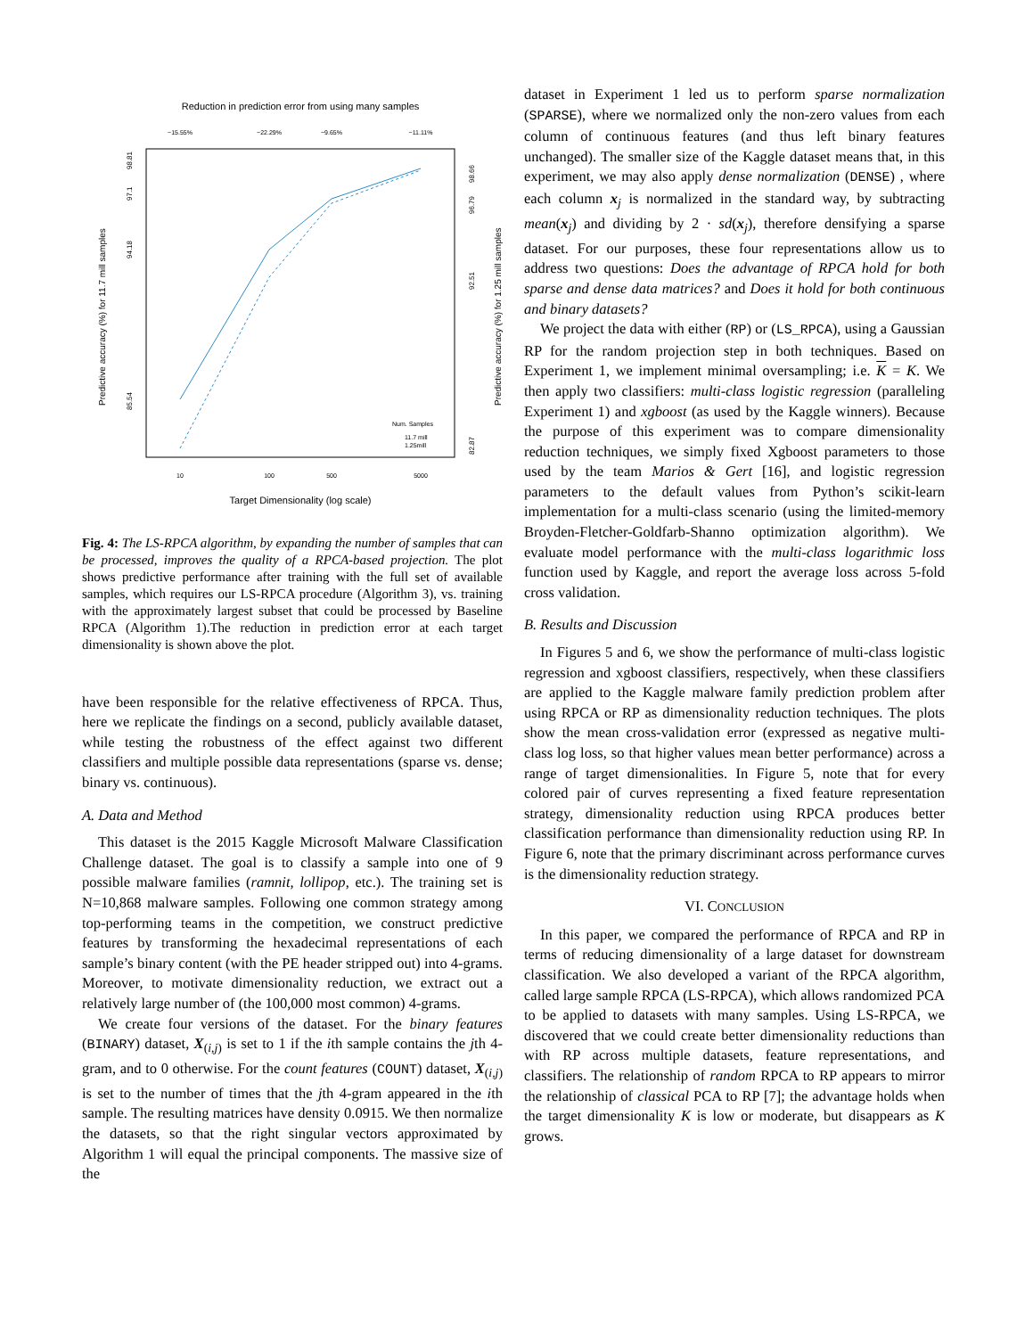Reduction in prediction error from using many samples
−15.55%
−22.29%
−9.65%
−11.11%
98.81
97.1
94.18
85.54
Predictive accuracy (%) for 11.7 mill samples
98.66
96.79
92.51
82.87
Predictive accuracy (%) for 1.25 mill samples
Num. Samples
11.7 mill
1.25mill
10
100
500
5000
Target Dimensionality (log scale)
Fig. 4: The LS-RPCA algorithm, by expanding the number of samples that can be processed, improves the quality of a RPCA-based projection. The plot shows predictive performance after training with the full set of available samples, which requires our LS-RPCA procedure (Algorithm 3), vs. training with the approximately largest subset that could be processed by Baseline RPCA (Algorithm 1).The reduction in prediction error at each target dimensionality is shown above the plot.
have been responsible for the relative effectiveness of RPCA. Thus, here we replicate the findings on a second, publicly available dataset, while testing the robustness of the effect against two different classifiers and multiple possible data representations (sparse vs. dense; binary vs. continuous).
A. Data and Method
This dataset is the 2015 Kaggle Microsoft Malware Classification Challenge dataset. The goal is to classify a sample into one of 9 possible malware families (ramnit, lollipop, etc.). The training set is N=10,868 malware samples. Following one common strategy among top-performing teams in the competition, we construct predictive features by transforming the hexadecimal representations of each sample’s binary content (with the PE header stripped out) into 4-grams. Moreover, to motivate dimensionality reduction, we extract out a relatively large number of (the 100,000 most common) 4-grams.
We create four versions of the dataset. For the binary features (BINARY) dataset, X<sub>(i,j)</sub> is set to 1 if the ith sample contains the jth 4-gram, and to 0 otherwise. For the count features (COUNT) dataset, X<sub>(i,j)</sub> is set to the number of times that the jth 4-gram appeared in the ith sample. The resulting matrices have density 0.0915. We then normalize the datasets, so that the right singular vectors approximated by Algorithm 1 will equal the principal components. The massive size of the
dataset in Experiment 1 led us to perform sparse normalization (SPARSE), where we normalized only the non-zero values from each column of continuous features (and thus left binary features unchanged). The smaller size of the Kaggle dataset means that, in this experiment, we may also apply dense normalization (DENSE) , where each column x<sub>j</sub> is normalized in the standard way, by subtracting mean(x<sub>j</sub>) and dividing by 2 · sd(x<sub>j</sub>), therefore densifying a sparse dataset. For our purposes, these four representations allow us to address two questions: Does the advantage of RPCA hold for both sparse and dense data matrices? and Does it hold for both continuous and binary datasets?
We project the data with either (RP) or (LS_RPCA), using a Gaussian RP for the random projection step in both techniques. Based on Experiment 1, we implement minimal oversampling; i.e. K = K. We then apply two classifiers: multi-class logistic regression (paralleling Experiment 1) and xgboost (as used by the Kaggle winners). Because the purpose of this experiment was to compare dimensionality reduction techniques, we simply fixed Xgboost parameters to those used by the team Marios & Gert [16], and logistic regression parameters to the default values from Python’s scikit-learn implementation for a multi-class scenario (using the limited-memory Broyden-Fletcher-Goldfarb-Shanno optimization algorithm). We evaluate model performance with the multi-class logarithmic loss function used by Kaggle, and report the average loss across 5-fold cross validation.
B. Results and Discussion
In Figures 5 and 6, we show the performance of multi-class logistic regression and xgboost classifiers, respectively, when these classifiers are applied to the Kaggle malware family prediction problem after using RPCA or RP as dimensionality reduction techniques. The plots show the mean cross-validation error (expressed as negative multi-class log loss, so that higher values mean better performance) across a range of target dimensionalities. In Figure 5, note that for every colored pair of curves representing a fixed feature representation strategy, dimensionality reduction using RPCA produces better classification performance than dimensionality reduction using RP. In Figure 6, note that the primary discriminant across performance curves is the dimensionality reduction strategy.
VI. CONCLUSION
In this paper, we compared the performance of RPCA and RP in terms of reducing dimensionality of a large dataset for downstream classification. We also developed a variant of the RPCA algorithm, called large sample RPCA (LS-RPCA), which allows randomized PCA to be applied to datasets with many samples. Using LS-RPCA, we discovered that we could create better dimensionality reductions than with RP across multiple datasets, feature representations, and classifiers. The relationship of random RPCA to RP appears to mirror the relationship of classical PCA to RP [7]; the advantage holds when the target dimensionality K is low or moderate, but disappears as K grows.